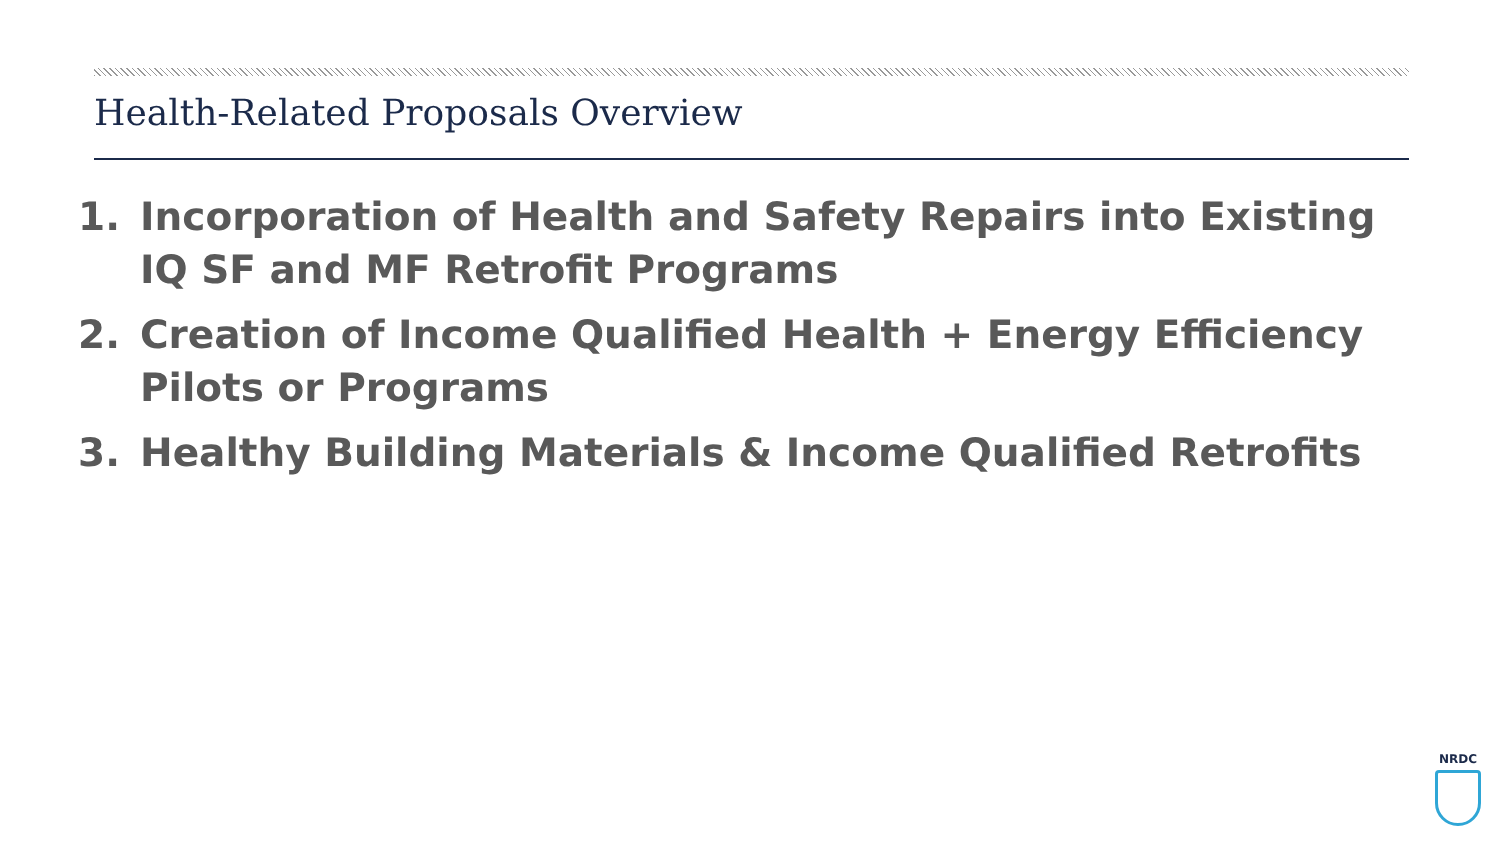Health-Related Proposals Overview
1. Incorporation of Health and Safety Repairs into Existing IQ SF and MF Retrofit Programs
2. Creation of Income Qualified Health + Energy Efficiency Pilots or Programs
3. Healthy Building Materials & Income Qualified Retrofits
NRDC